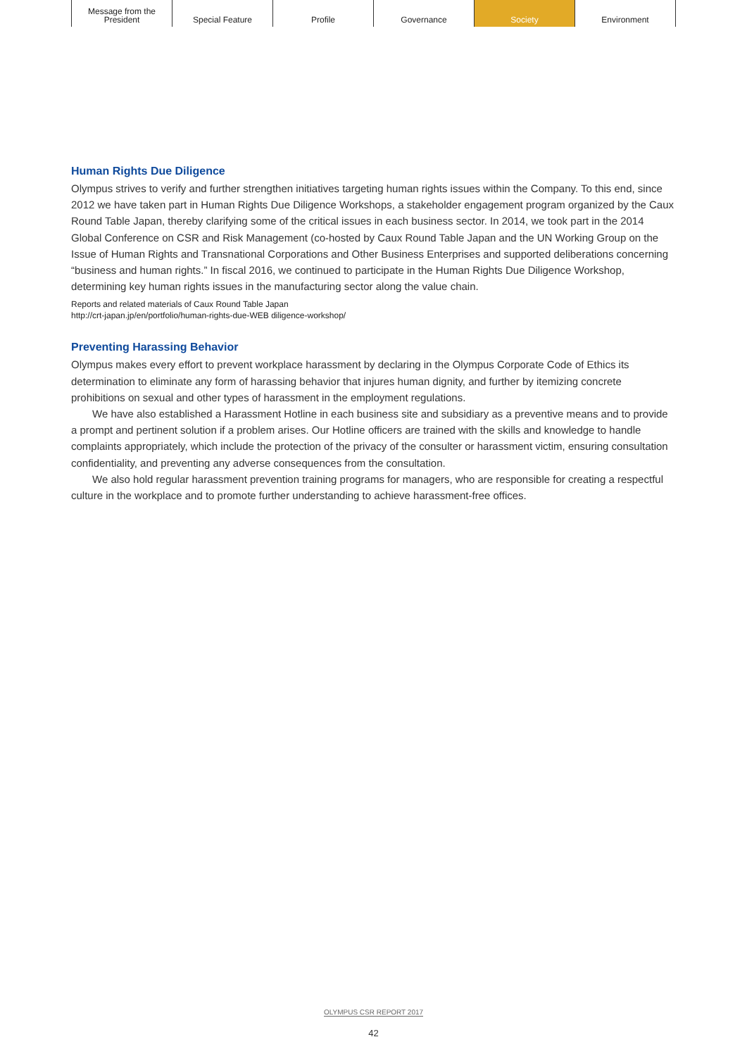Message from the
President
Special Feature Profile Governance Society Environment
Human Rights Due Diligence
Olympus strives to verify and further strengthen initiatives targeting human rights issues within the Company. To this end, since 2012 we have taken part in Human Rights Due Diligence Workshops, a stakeholder engagement program organized by the Caux Round Table Japan, thereby clarifying some of the critical issues in each business sector. In 2014, we took part in the 2014 Global Conference on CSR and Risk Management (co-hosted by Caux Round Table Japan and the UN Working Group on the Issue of Human Rights and Transnational Corporations and Other Business Enterprises and supported deliberations concerning “business and human rights.” In fiscal 2016, we continued to participate in the Human Rights Due Diligence Workshop, determining key human rights issues in the manufacturing sector along the value chain.
Reports and related materials of Caux Round Table Japan
http://crt-japan.jp/en/portfolio/human-rights-due-WEB diligence-workshop/
Preventing Harassing Behavior
Olympus makes every effort to prevent workplace harassment by declaring in the Olympus Corporate Code of Ethics its determination to eliminate any form of harassing behavior that injures human dignity, and further by itemizing concrete prohibitions on sexual and other types of harassment in the employment regulations.
We have also established a Harassment Hotline in each business site and subsidiary as a preventive means and to provide a prompt and pertinent solution if a problem arises. Our Hotline officers are trained with the skills and knowledge to handle complaints appropriately, which include the protection of the privacy of the consulter or harassment victim, ensuring consultation confidentiality, and preventing any adverse consequences from the consultation.
We also hold regular harassment prevention training programs for managers, who are responsible for creating a respectful culture in the workplace and to promote further understanding to achieve harassment-free offices.
OLYMPUS CSR REPORT 2017
42